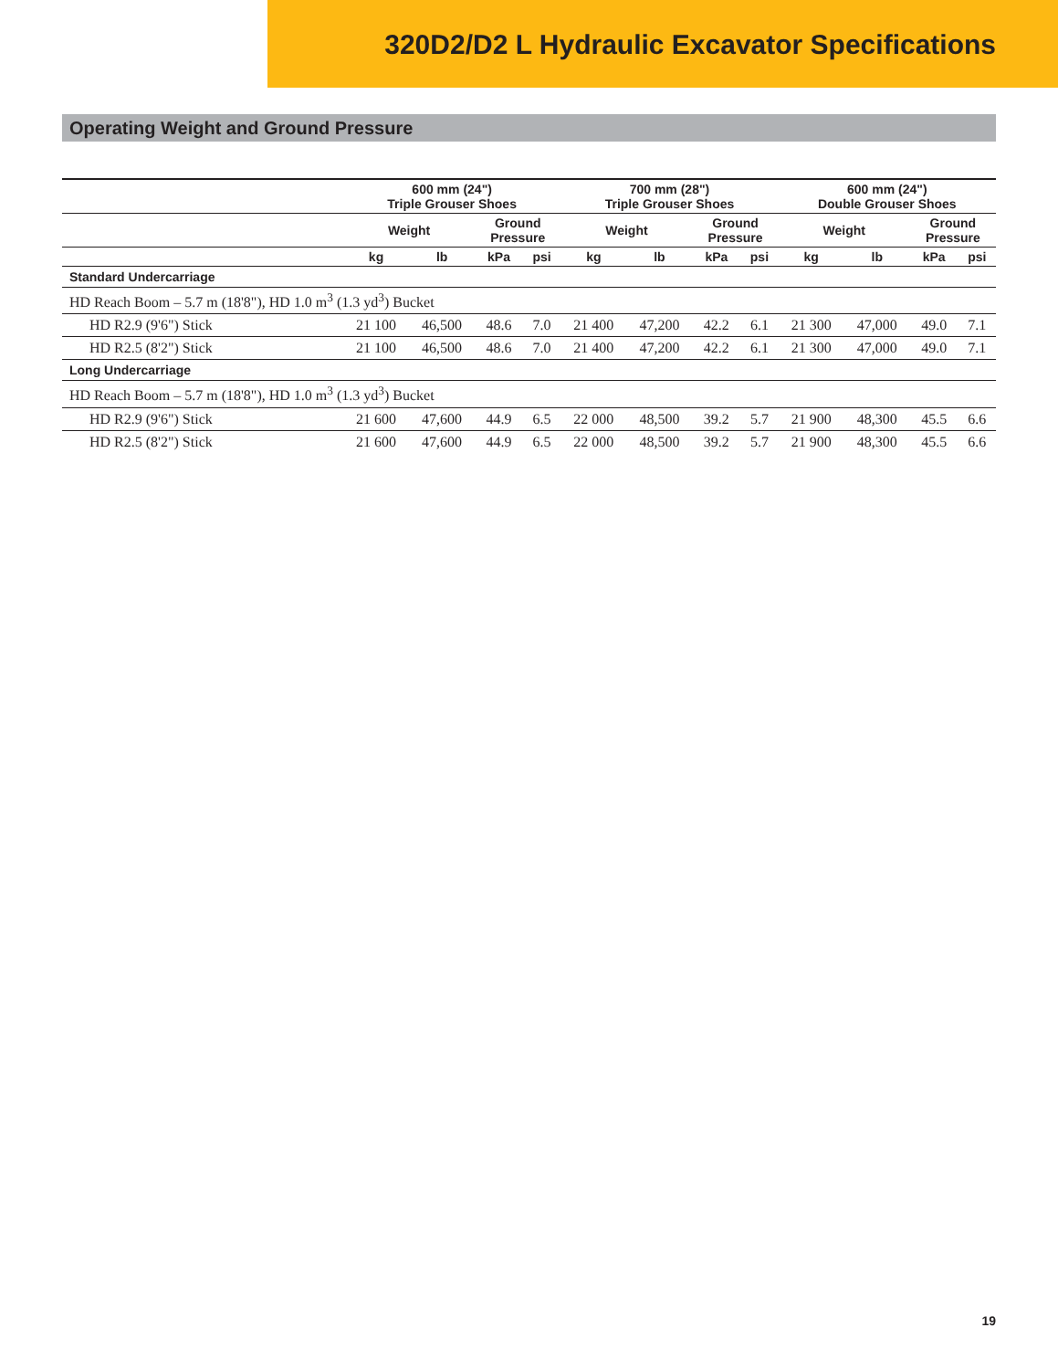320D2/D2 L Hydraulic Excavator Specifications
Operating Weight and Ground Pressure
| | 600 mm (24") Triple Grouser Shoes | | | | 700 mm (28") Triple Grouser Shoes | | | | 600 mm (24") Double Grouser Shoes | | | |
| --- | --- | --- | --- | --- | --- | --- | --- | --- | --- | --- | --- | --- |
| | Weight | | Ground Pressure | | Weight | | Ground Pressure | | Weight | | Ground Pressure | |
| | kg | lb | kPa | psi | kg | lb | kPa | psi | kg | lb | kPa | psi |
| Standard Undercarriage | | | | | | | | | | | | |
| HD Reach Boom – 5.7 m (18'8"), HD 1.0 m<sup>3</sup> (1.3 yd<sup>3</sup>) Bucket | | | | | | | | | | | | |
| HD R2.9 (9'6") Stick | 21 100 | 46,500 | 48.6 | 7.0 | 21 400 | 47,200 | 42.2 | 6.1 | 21 300 | 47,000 | 49.0 | 7.1 |
| HD R2.5 (8'2") Stick | 21 100 | 46,500 | 48.6 | 7.0 | 21 400 | 47,200 | 42.2 | 6.1 | 21 300 | 47,000 | 49.0 | 7.1 |
| Long Undercarriage | | | | | | | | | | | | |
| HD Reach Boom – 5.7 m (18'8"), HD 1.0 m<sup>3</sup> (1.3 yd<sup>3</sup>) Bucket | | | | | | | | | | | | |
| HD R2.9 (9'6") Stick | 21 600 | 47,600 | 44.9 | 6.5 | 22 000 | 48,500 | 39.2 | 5.7 | 21 900 | 48,300 | 45.5 | 6.6 |
| HD R2.5 (8'2") Stick | 21 600 | 47,600 | 44.9 | 6.5 | 22 000 | 48,500 | 39.2 | 5.7 | 21 900 | 48,300 | 45.5 | 6.6 |
19